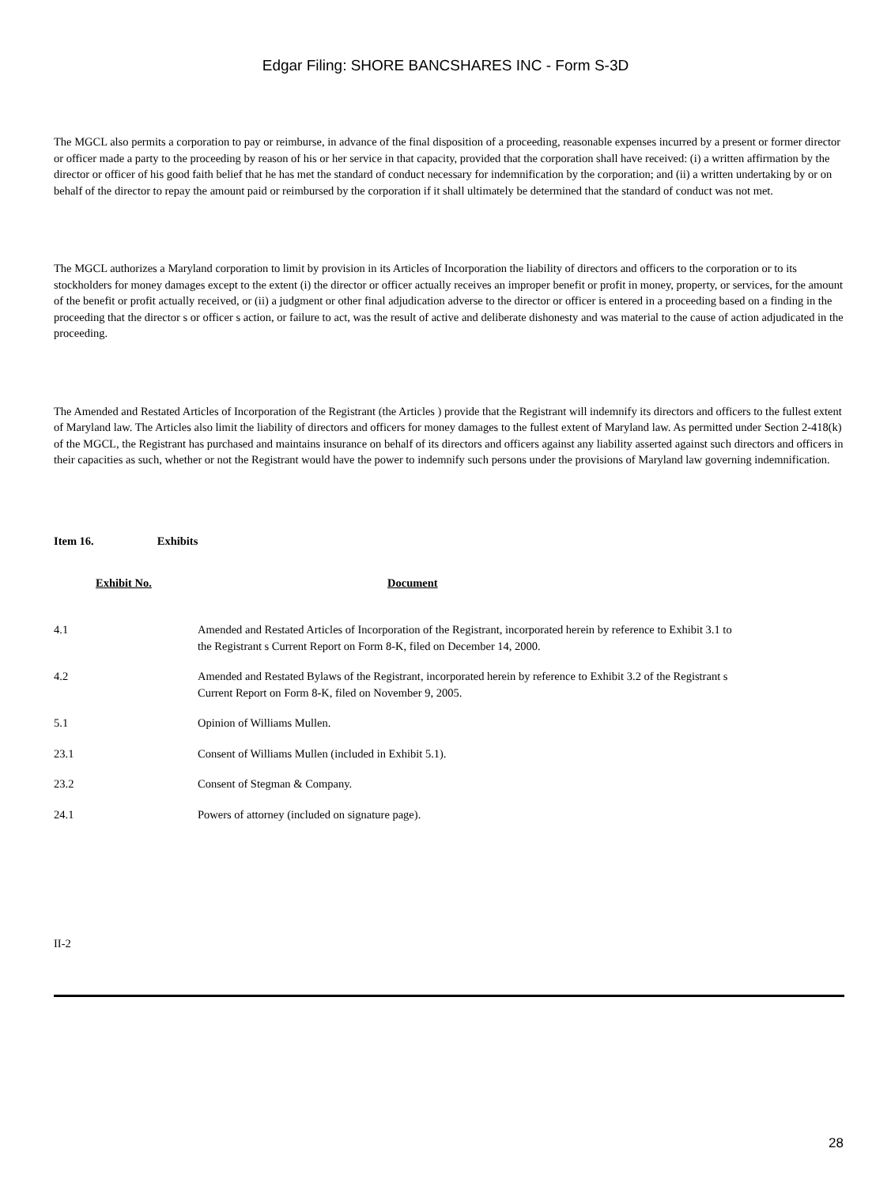Edgar Filing: SHORE BANCSHARES INC - Form S-3D
The MGCL also permits a corporation to pay or reimburse, in advance of the final disposition of a proceeding, reasonable expenses incurred by a present or former director or officer made a party to the proceeding by reason of his or her service in that capacity, provided that the corporation shall have received: (i) a written affirmation by the director or officer of his good faith belief that he has met the standard of conduct necessary for indemnification by the corporation; and (ii) a written undertaking by or on behalf of the director to repay the amount paid or reimbursed by the corporation if it shall ultimately be determined that the standard of conduct was not met.
The MGCL authorizes a Maryland corporation to limit by provision in its Articles of Incorporation the liability of directors and officers to the corporation or to its stockholders for money damages except to the extent (i) the director or officer actually receives an improper benefit or profit in money, property, or services, for the amount of the benefit or profit actually received, or (ii) a judgment or other final adjudication adverse to the director or officer is entered in a proceeding based on a finding in the proceeding that the director s or officer s action, or failure to act, was the result of active and deliberate dishonesty and was material to the cause of action adjudicated in the proceeding.
The Amended and Restated Articles of Incorporation of the Registrant (the Articles ) provide that the Registrant will indemnify its directors and officers to the fullest extent of Maryland law. The Articles also limit the liability of directors and officers for money damages to the fullest extent of Maryland law. As permitted under Section 2-418(k) of the MGCL, the Registrant has purchased and maintains insurance on behalf of its directors and officers against any liability asserted against such directors and officers in their capacities as such, whether or not the Registrant would have the power to indemnify such persons under the provisions of Maryland law governing indemnification.
Item 16. Exhibits
| Exhibit No. | Document |
| --- | --- |
| 4.1 | Amended and Restated Articles of Incorporation of the Registrant, incorporated herein by reference to Exhibit 3.1 to the Registrant s Current Report on Form 8-K, filed on December 14, 2000. |
| 4.2 | Amended and Restated Bylaws of the Registrant, incorporated herein by reference to Exhibit 3.2 of the Registrant s Current Report on Form 8-K, filed on November 9, 2005. |
| 5.1 | Opinion of Williams Mullen. |
| 23.1 | Consent of Williams Mullen (included in Exhibit 5.1). |
| 23.2 | Consent of Stegman & Company. |
| 24.1 | Powers of attorney (included on signature page). |
II-2
28